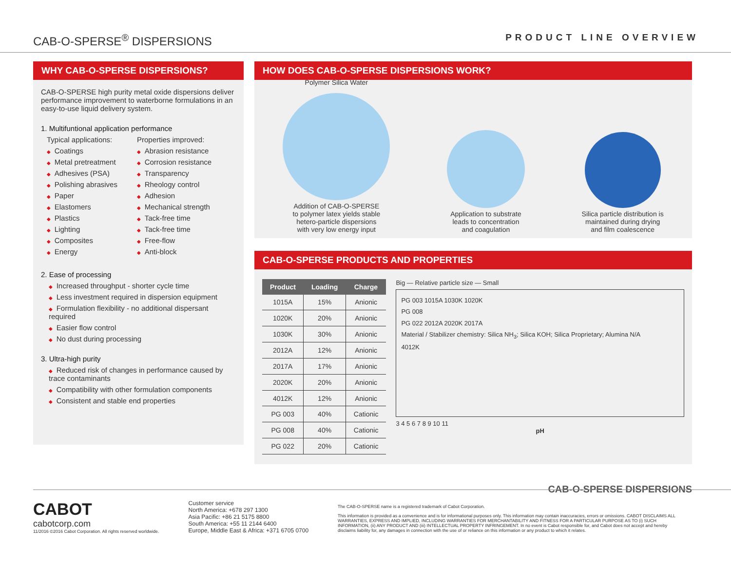CAB-O-SPERSE<sup>®</sup> DISPERSIONS
PRODUCT LINE OVERVIEW
WHY CAB-O-SPERSE DISPERSIONS?
CAB-O-SPERSE high purity metal oxide dispersions deliver performance improvement to waterborne formulations in an easy-to-use liquid delivery system.
1. Multifuntional application performance
Typical applications:
◆ Coatings
◆ Metal pretreatment
◆ Adhesives (PSA)
◆ Polishing abrasives
◆ Paper
◆ Elastomers
◆ Plastics
◆ Lighting
◆ Composites
◆ Energy
Properties improved:
◆ Abrasion resistance
◆ Corrosion resistance
◆ Transparency
◆ Rheology control
◆ Adhesion
◆ Mechanical strength
◆ Tack-free time
◆ Tack-free time
◆ Free-flow
◆ Anti-block
2. Ease of processing
◆ Increased throughput - shorter cycle time
◆ Less investment required in dispersion equipment
◆ Formulation flexibility - no additional dispersant required
◆ Easier flow control
◆ No dust during processing
3. Ultra-high purity
◆ Reduced risk of changes in performance caused by trace contaminants
◆ Compatibility with other formulation components
◆ Consistent and stable end properties
HOW DOES CAB-O-SPERSE DISPERSIONS WORK?
Polymer Silica Water
Addition of CAB-O-SPERSE
to polymer latex yields stable
hetero-particle dispersions
with very low energy input
Application to substrate
leads to concentration
and coagulation
Silica particle distribution is
maintained during drying
and film coalescence
CAB-O-SPERSE PRODUCTS AND PROPERTIES
| Product | Loading | Charge |
| --- | --- | --- |
| 1015A | 15% | Anionic |
| 1020K | 20% | Anionic |
| 1030K | 30% | Anionic |
| 2012A | 12% | Anionic |
| 2017A | 17% | Anionic |
| 2020K | 20% | Anionic |
| 4012K | 12% | Anionic |
| PG 003 | 40% | Cationic |
| PG 008 | 40% | Cationic |
| PG 022 | 20% | Cationic |
Big — Relative particle size — Small
PG 003 1015A 1030K 1020K
PG 008
PG 022 2012A 2020K 2017A
Material / Stabilizer chemistry: Silica NH<sub>3</sub>; Silica KOH; Silica Proprietary; Alumina N/A
4012K
3 4 5 6 7 8 9 10 11
pH
CAB-O-SPERSE DISPERSIONS
CABOT
cabotcorp.com
11/2016 ©2016 Cabot Corporation. All rights reserved worldwide.
Customer service
North America: +678 297 1300
Asia Pacific: +86 21 5175 8800
South America: +55 11 2144 6400
Europe, Middle East & Africa: +371 6705 0700
The CAB-O-SPERSE name is a registered trademark of Cabot Corporation.
This information is provided as a convenience and is for informational purposes only. This information may contain inaccuracies, errors or omissions. CABOT DISCLAIMS ALL WARRANTIES, EXPRESS AND IMPLIED, INCLUDING WARRANTIES FOR MERCHANTABILITY AND FITNESS FOR A PARTICULAR PURPOSE AS TO (i) SUCH INFORMATION, (ii) ANY PRODUCT AND (iii) INTELLECTUAL PROPERTY INFRINGEMENT. In no event is Cabot responsible for, and Cabot does not accept and hereby disclaims liability for, any damages in connection with the use of or reliance on this information or any product to which it relates.